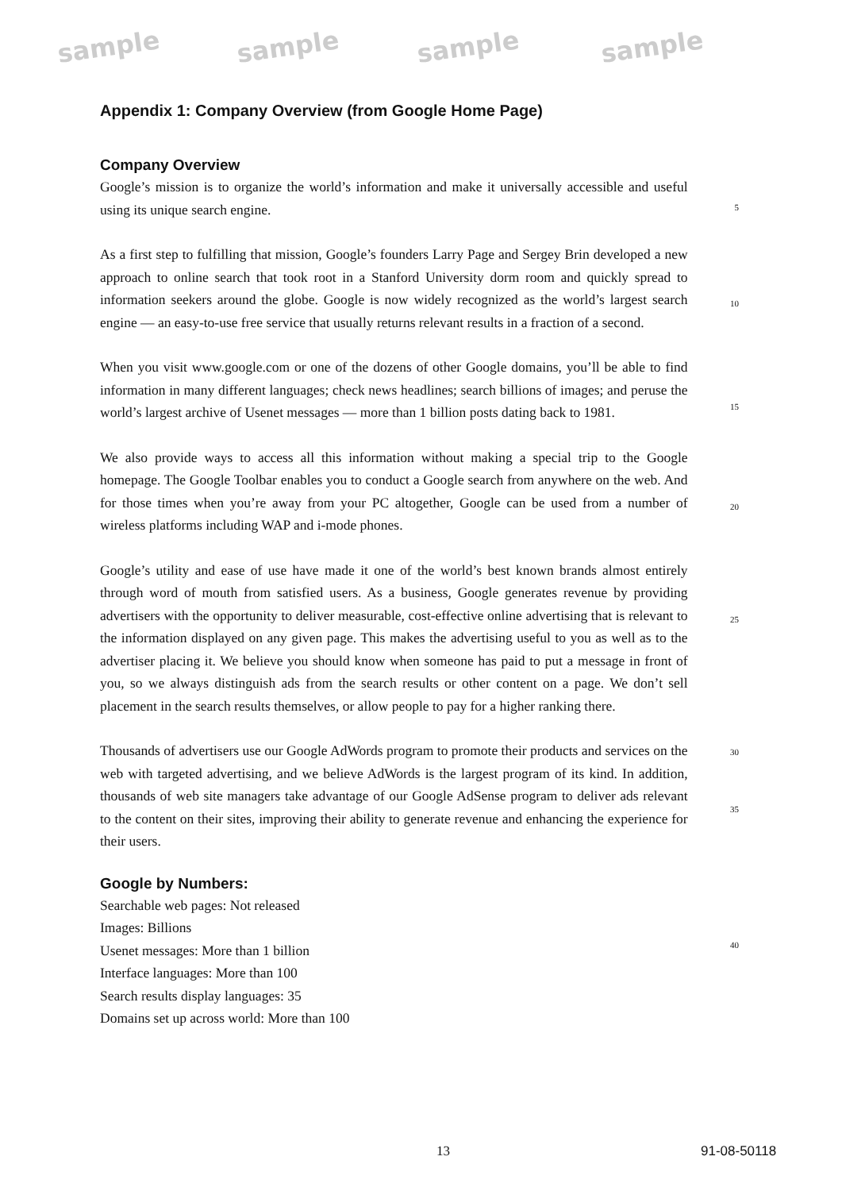sample sample sample sample
Appendix 1: Company Overview (from Google Home Page)
Company Overview
Google’s mission is to organize the world’s information and make it universally accessible and useful using its unique search engine.
5
As a first step to fulfilling that mission, Google’s founders Larry Page and Sergey Brin developed a new approach to online search that took root in a Stanford University dorm room and quickly spread to information seekers around the globe. Google is now widely recognized as the world’s largest search engine — an easy-to-use free service that usually returns relevant results in a fraction of a second.
10
When you visit www.google.com or one of the dozens of other Google domains, you’ll be able to find information in many different languages; check news headlines; search billions of images; and peruse the world’s largest archive of Usenet messages — more than 1 billion posts dating back to 1981.
15
We also provide ways to access all this information without making a special trip to the Google homepage. The Google Toolbar enables you to conduct a Google search from anywhere on the web. And for those times when you’re away from your PC altogether, Google can be used from a number of wireless platforms including WAP and i-mode phones.
20
Google’s utility and ease of use have made it one of the world’s best known brands almost entirely through word of mouth from satisfied users. As a business, Google generates revenue by providing advertisers with the opportunity to deliver measurable, cost-effective online advertising that is relevant to the information displayed on any given page. This makes the advertising useful to you as well as to the advertiser placing it. We believe you should know when someone has paid to put a message in front of you, so we always distinguish ads from the search results or other content on a page. We don’t sell placement in the search results themselves, or allow people to pay for a higher ranking there.
25
Thousands of advertisers use our Google AdWords program to promote their products and services on the web with targeted advertising, and we believe AdWords is the largest program of its kind. In addition, thousands of web site managers take advantage of our Google AdSense program to deliver ads relevant to the content on their sites, improving their ability to generate revenue and enhancing the experience for their users.
30
35
Google by Numbers:
Searchable web pages: Not released
Images: Billions
Usenet messages: More than 1 billion
Interface languages: More than 100
Search results display languages: 35
Domains set up across world: More than 100
40
13 91-08-50118